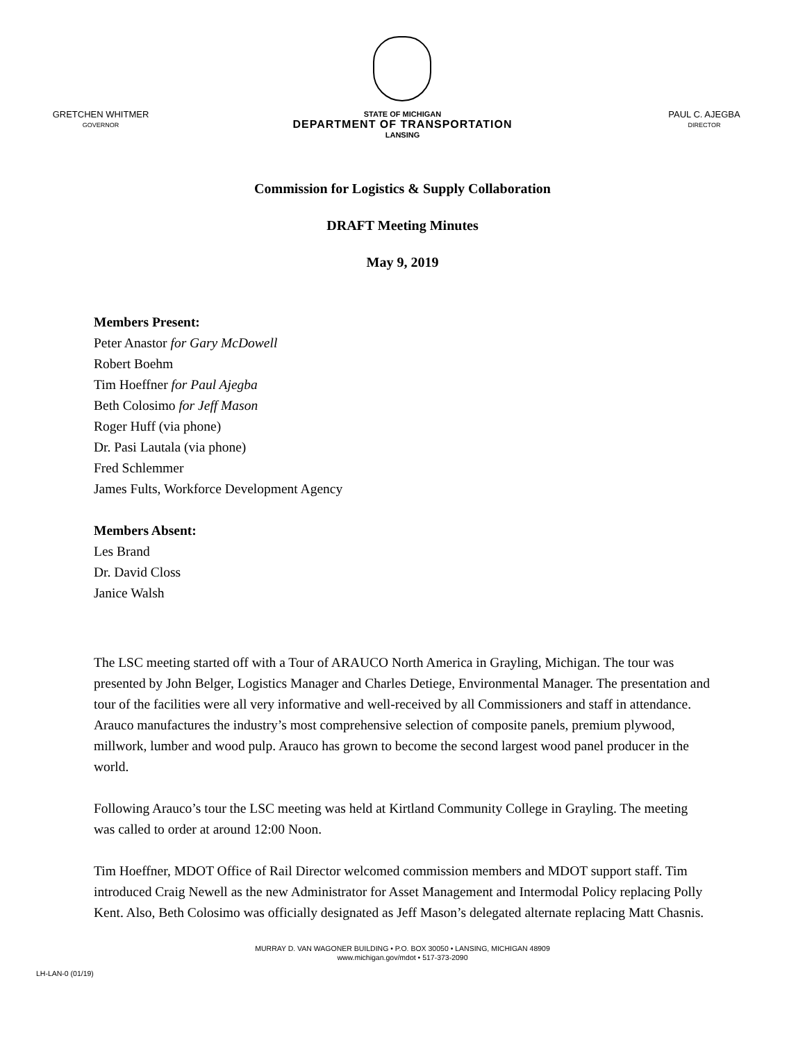GRETCHEN WHITMER
GOVERNOR
STATE OF MICHIGAN
DEPARTMENT OF TRANSPORTATION
LANSING
PAUL C. AJEGBA
DIRECTOR
Commission for Logistics & Supply Collaboration
DRAFT Meeting Minutes
May 9, 2019
Members Present:
Peter Anastor for Gary McDowell
Robert Boehm
Tim Hoeffner for Paul Ajegba
Beth Colosimo for Jeff Mason
Roger Huff (via phone)
Dr. Pasi Lautala (via phone)
Fred Schlemmer
James Fults, Workforce Development Agency
Members Absent:
Les Brand
Dr. David Closs
Janice Walsh
The LSC meeting started off with a Tour of ARAUCO North America in Grayling, Michigan. The tour was presented by John Belger, Logistics Manager and Charles Detiege, Environmental Manager. The presentation and tour of the facilities were all very informative and well-received by all Commissioners and staff in attendance. Arauco manufactures the industry’s most comprehensive selection of composite panels, premium plywood, millwork, lumber and wood pulp. Arauco has grown to become the second largest wood panel producer in the world.
Following Arauco’s tour the LSC meeting was held at Kirtland Community College in Grayling. The meeting was called to order at around 12:00 Noon.
Tim Hoeffner, MDOT Office of Rail Director welcomed commission members and MDOT support staff. Tim introduced Craig Newell as the new Administrator for Asset Management and Intermodal Policy replacing Polly Kent. Also, Beth Colosimo was officially designated as Jeff Mason’s delegated alternate replacing Matt Chasnis.
MURRAY D. VAN WAGONER BUILDING • P.O. BOX 30050 • LANSING, MICHIGAN 48909
www.michigan.gov/mdot • 517-373-2090
LH-LAN-0 (01/19)